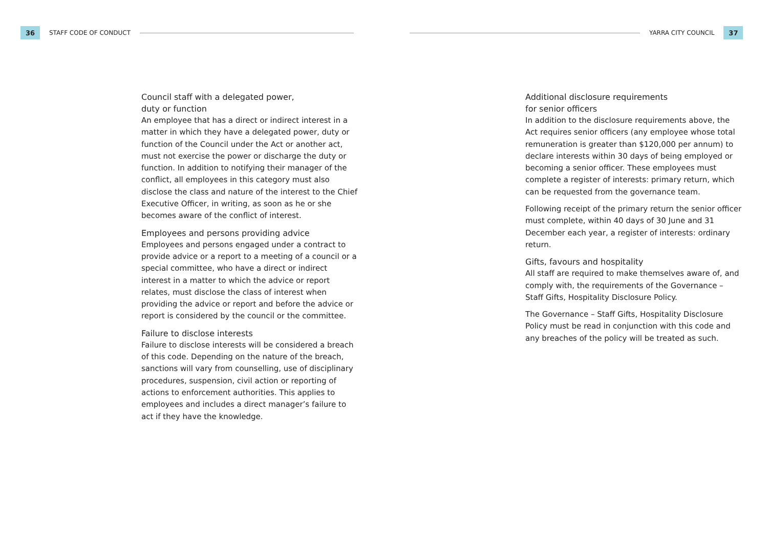36
STAFF CODE OF CONDUCT
YARRA CITY COUNCIL
37
Council staff with a delegated power,
duty or function
An employee that has a direct or indirect interest in a matter in which they have a delegated power, duty or function of the Council under the Act or another act, must not exercise the power or discharge the duty or function. In addition to notifying their manager of the conflict, all employees in this category must also disclose the class and nature of the interest to the Chief Executive Officer, in writing, as soon as he or she becomes aware of the conflict of interest.
Employees and persons providing advice
Employees and persons engaged under a contract to provide advice or a report to a meeting of a council or a special committee, who have a direct or indirect interest in a matter to which the advice or report relates, must disclose the class of interest when providing the advice or report and before the advice or report is considered by the council or the committee.
Failure to disclose interests
Failure to disclose interests will be considered a breach of this code. Depending on the nature of the breach, sanctions will vary from counselling, use of disciplinary procedures, suspension, civil action or reporting of actions to enforcement authorities. This applies to employees and includes a direct manager’s failure to act if they have the knowledge.
Additional disclosure requirements
for senior officers
In addition to the disclosure requirements above, the Act requires senior officers (any employee whose total remuneration is greater than $120,000 per annum) to declare interests within 30 days of being employed or becoming a senior officer. These employees must complete a register of interests: primary return, which can be requested from the governance team.
Following receipt of the primary return the senior officer must complete, within 40 days of 30 June and 31 December each year, a register of interests: ordinary return.
Gifts, favours and hospitality
All staff are required to make themselves aware of, and comply with, the requirements of the Governance – Staff Gifts, Hospitality Disclosure Policy.
The Governance – Staff Gifts, Hospitality Disclosure Policy must be read in conjunction with this code and any breaches of the policy will be treated as such.